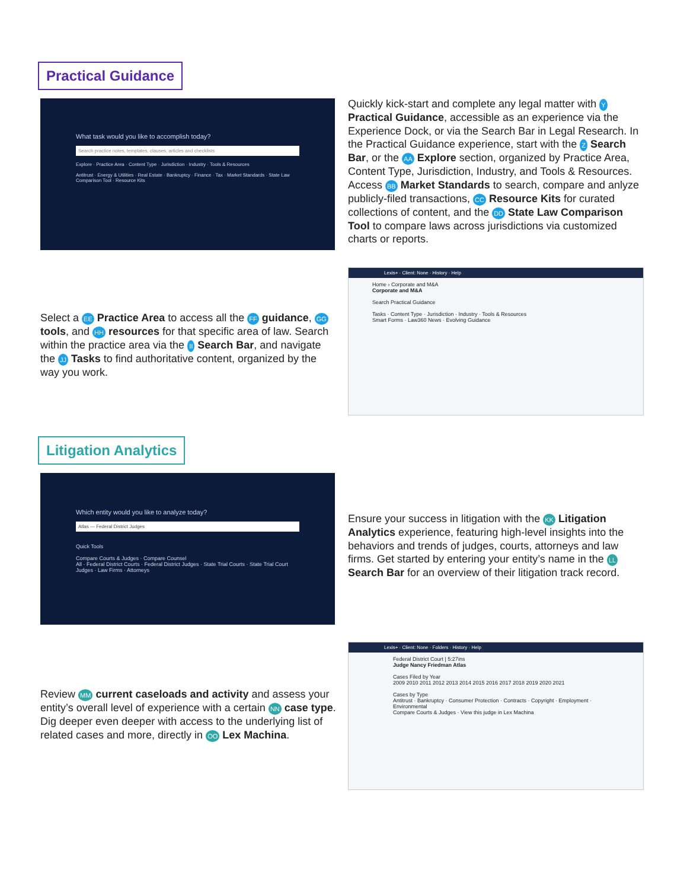Practical Guidance
What task would you like to accomplish today?
Search practice notes, templates, clauses, articles and checklists
Explore · Practice Area · Content Type · Jurisdiction · Industry · Tools & Resources
Antitrust · Energy & Utilities · Real Estate · Bankruptcy · Finance · Tax · Market Standards · State Law Comparison Tool · Resource Kits
Quickly kick-start and complete any legal matter with Y Practical Guidance, accessible as an experience via the Experience Dock, or via the Search Bar in Legal Research. In the Practical Guidance experience, start with the Z Search Bar, or the AA Explore section, organized by Practice Area, Content Type, Jurisdiction, Industry, and Tools & Resources. Access BB Market Standards to search, compare and anlyze publicly-filed transactions, CC Resource Kits for curated collections of content, and the DD State Law Comparison Tool to compare laws across jurisdictions via customized charts or reports.
Select a EE Practice Area to access all the FF guidance, GG tools, and HH resources for that specific area of law. Search within the practice area via the II Search Bar, and navigate the JJ Tasks to find authoritative content, organized by the way you work.
Lexis+ · Client: None · History · Help
Home › Corporate and M&A
Corporate and M&A
Search Practical Guidance
Tasks · Content Type · Jurisdiction · Industry · Tools & Resources
Smart Forms · Law360 News · Evolving Guidance
Litigation Analytics
Which entity would you like to analyze today?
Atlas — Federal District Judges
Quick Tools
Compare Courts & Judges · Compare Counsel
All · Federal District Courts · Federal District Judges · State Trial Courts · State Trial Court Judges · Law Firms · Attorneys
Ensure your success in litigation with the KK Litigation Analytics experience, featuring high-level insights into the behaviors and trends of judges, courts, attorneys and law firms. Get started by entering your entity’s name in the LL Search Bar for an overview of their litigation track record.
Review MM current caseloads and activity and assess your entity’s overall level of experience with a certain NN case type. Dig deeper even deeper with access to the underlying list of related cases and more, directly in OO Lex Machina.
Lexis+ · Client: None · Folders · History · Help
Federal District Court | 5:27ins
Judge Nancy Friedman Atlas
Cases Filed by Year
2009 2010 2011 2012 2013 2014 2015 2016 2017 2018 2019 2020 2021
Cases by Type
Antitrust · Bankruptcy · Consumer Protection · Contracts · Copyright · Employment · Environmental
Compare Courts & Judges · View this judge in Lex Machina